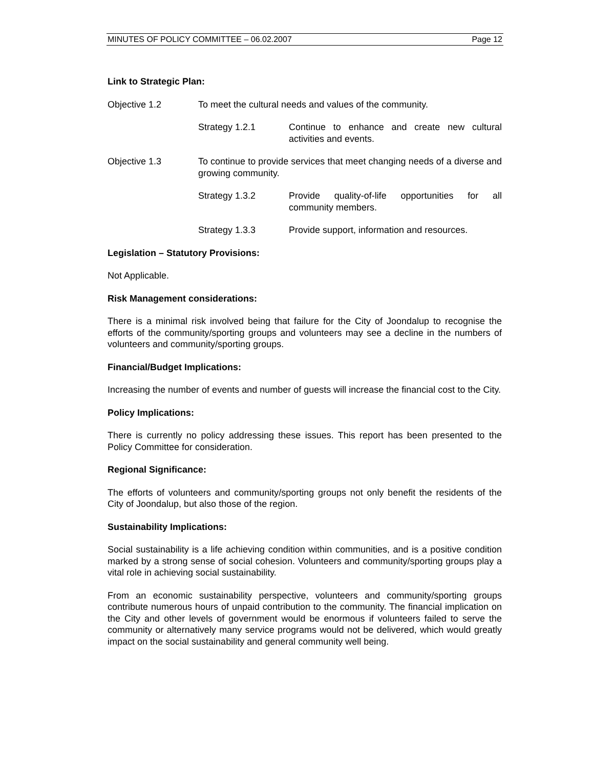MINUTES OF POLICY COMMITTEE – 06.02.2007 Page 12
Link to Strategic Plan:
Objective 1.2 To meet the cultural needs and values of the community.
Strategy 1.2.1 Continue to enhance and create new cultural activities and events.
Objective 1.3 To continue to provide services that meet changing needs of a diverse and growing community.
Strategy 1.3.2 Provide quality-of-life opportunities for all community members.
Strategy 1.3.3 Provide support, information and resources.
Legislation – Statutory Provisions:
Not Applicable.
Risk Management considerations:
There is a minimal risk involved being that failure for the City of Joondalup to recognise the efforts of the community/sporting groups and volunteers may see a decline in the numbers of volunteers and community/sporting groups.
Financial/Budget Implications:
Increasing the number of events and number of guests will increase the financial cost to the City.
Policy Implications:
There is currently no policy addressing these issues. This report has been presented to the Policy Committee for consideration.
Regional Significance:
The efforts of volunteers and community/sporting groups not only benefit the residents of the City of Joondalup, but also those of the region.
Sustainability Implications:
Social sustainability is a life achieving condition within communities, and is a positive condition marked by a strong sense of social cohesion. Volunteers and community/sporting groups play a vital role in achieving social sustainability.
From an economic sustainability perspective, volunteers and community/sporting groups contribute numerous hours of unpaid contribution to the community. The financial implication on the City and other levels of government would be enormous if volunteers failed to serve the community or alternatively many service programs would not be delivered, which would greatly impact on the social sustainability and general community well being.